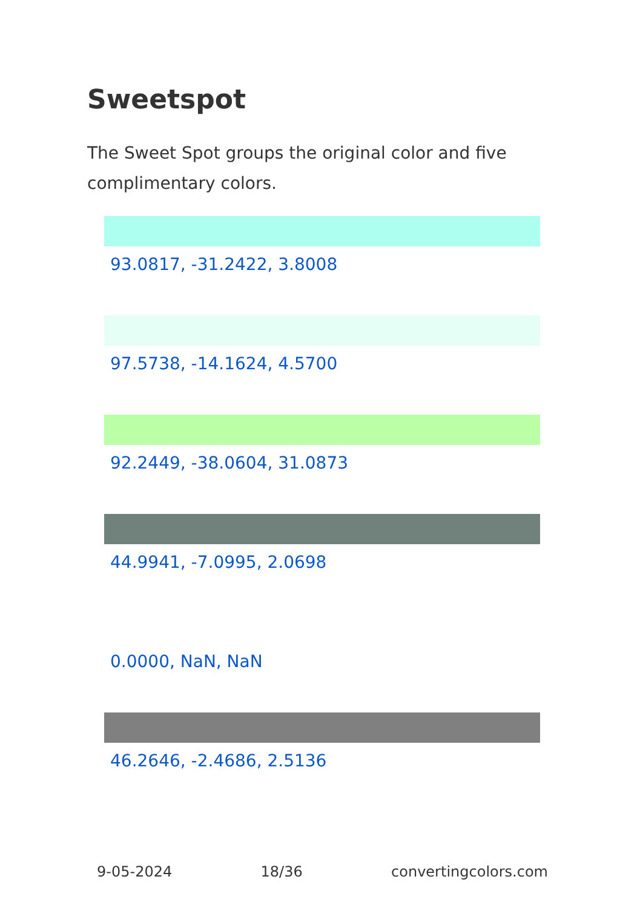Sweetspot
The Sweet Spot groups the original color and five complimentary colors.
93.0817, -31.2422, 3.8008
97.5738, -14.1624, 4.5700
92.2449, -38.0604, 31.0873
44.9941, -7.0995, 2.0698
0.0000, NaN, NaN
46.2646, -2.4686, 2.5136
9-05-2024 18/36 convertingcolors.com